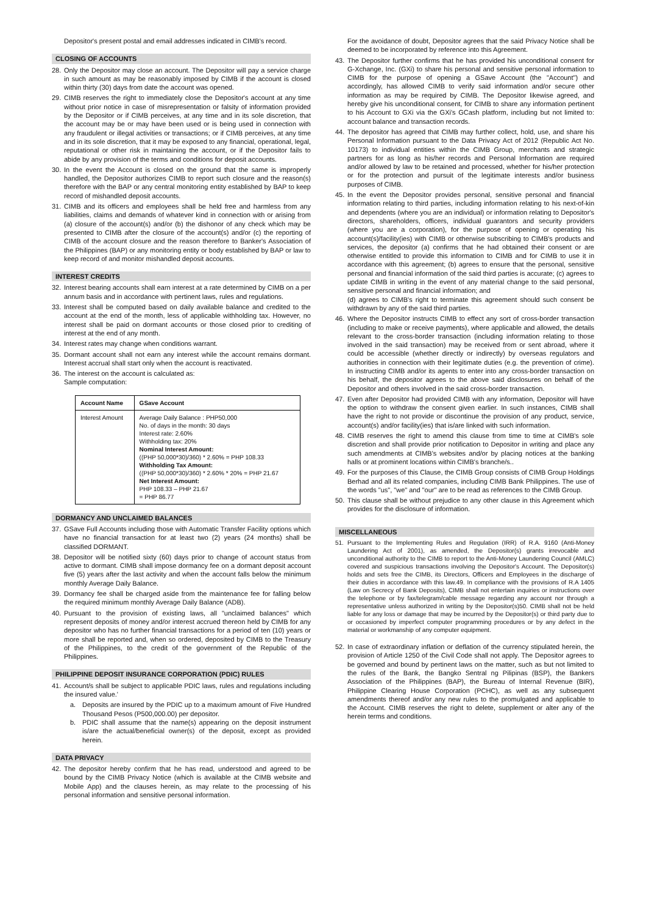Depositor's present postal and email addresses indicated in CIMB's record.
CLOSING OF ACCOUNTS
28. Only the Depositor may close an account. The Depositor will pay a service charge in such amount as may be reasonably imposed by CIMB if the account is closed within thirty (30) days from date the account was opened.
29. CIMB reserves the right to immediately close the Depositor's account at any time without prior notice in case of misrepresentation or falsity of information provided by the Depositor or if CIMB perceives, at any time and in its sole discretion, that the account may be or may have been used or is being used in connection with any fraudulent or illegal activities or transactions; or if CIMB perceives, at any time and in its sole discretion, that it may be exposed to any financial, operational, legal, reputational or other risk in maintaining the account, or if the Depositor fails to abide by any provision of the terms and conditions for deposit accounts.
30. In the event the Account is closed on the ground that the same is improperly handled, the Depositor authorizes CIMB to report such closure and the reason(s) therefore with the BAP or any central monitoring entity established by BAP to keep record of mishandled deposit accounts.
31. CIMB and its officers and employees shall be held free and harmless from any liabilities, claims and demands of whatever kind in connection with or arising from (a) closure of the account(s) and/or (b) the dishonor of any check which may be presented to CIMB after the closure of the account(s) and/or (c) the reporting of CIMB of the account closure and the reason therefore to Banker's Association of the Philippines (BAP) or any monitoring entity or body established by BAP or law to keep record of and monitor mishandled deposit accounts.
INTEREST CREDITS
32. Interest bearing accounts shall earn interest at a rate determined by CIMB on a per annum basis and in accordance with pertinent laws, rules and regulations.
33. Interest shall be computed based on daily available balance and credited to the account at the end of the month, less of applicable withholding tax. However, no interest shall be paid on dormant accounts or those closed prior to crediting of interest at the end of any month.
34. Interest rates may change when conditions warrant.
35. Dormant account shall not earn any interest while the account remains dormant. Interest accrual shall start only when the account is reactivated.
36. The interest on the account is calculated as:
Sample computation:
| Account Name | GSave Account |
| --- | --- |
| Interest Amount | Average Daily Balance : PHP50,000 No. of days in the month: 30 days Interest rate: 2.60% Withholding tax: 20% Nominal Interest Amount: ((PHP 50,000*30)/360) * 2.60% = PHP 108.33 Withholding Tax Amount: ((PHP 50,000*30)/360) * 2.60% * 20% = PHP 21.67 Net Interest Amount: PHP 108.33 – PHP 21.67 = PHP 86.77 |
DORMANCY AND UNCLAIMED BALANCES
37. GSave Full Accounts including those with Automatic Transfer Facility options which have no financial transaction for at least two (2) years (24 months) shall be classified DORMANT.
38. Depositor will be notified sixty (60) days prior to change of account status from active to dormant. CIMB shall impose dormancy fee on a dormant deposit account five (5) years after the last activity and when the account falls below the minimum monthly Average Daily Balance.
39. Dormancy fee shall be charged aside from the maintenance fee for falling below the required minimum monthly Average Daily Balance (ADB).
40. Pursuant to the provision of existing laws, all "unclaimed balances" which represent deposits of money and/or interest accrued thereon held by CIMB for any depositor who has no further financial transactions for a period of ten (10) years or more shall be reported and, when so ordered, deposited by CIMB to the Treasury of the Philippines, to the credit of the government of the Republic of the Philippines.
PHILIPPINE DEPOSIT INSURANCE CORPORATION (PDIC) RULES
41. Account/s shall be subject to applicable PDIC laws, rules and regulations including the insured value.'
a. Deposits are insured by the PDIC up to a maximum amount of Five Hundred Thousand Pesos (P500,000.00) per depositor.
b. PDIC shall assume that the name(s) appearing on the deposit instrument is/are the actual/beneficial owner(s) of the deposit, except as provided herein.
DATA PRIVACY
42. The depositor hereby confirm that he has read, understood and agreed to be bound by the CIMB Privacy Notice (which is available at the CIMB website and Mobile App) and the clauses herein, as may relate to the processing of his personal information and sensitive personal information.
For the avoidance of doubt, Depositor agrees that the said Privacy Notice shall be deemed to be incorporated by reference into this Agreement.
43. The Depositor further confirms that he has provided his unconditional consent for G-Xchange, Inc. (GXi) to share his personal and sensitive personal information to CIMB for the purpose of opening a GSave Account (the "Account") and accordingly, has allowed CIMB to verify said information and/or secure other information as may be required by CIMB. The Depositor likewise agreed, and hereby give his unconditional consent, for CIMB to share any information pertinent to his Account to GXi via the GXi's GCash platform, including but not limited to: account balance and transaction records.
44. The depositor has agreed that CIMB may further collect, hold, use, and share his Personal Information pursuant to the Data Privacy Act of 2012 (Republic Act No. 10173) to individual entities within the CIMB Group, merchants and strategic partners for as long as his/her records and Personal Information are required and/or allowed by law to be retained and processed, whether for his/her protection or for the protection and pursuit of the legitimate interests and/or business purposes of CIMB.
45. In the event the Depositor provides personal, sensitive personal and financial information relating to third parties, including information relating to his next-of-kin and dependents (where you are an individual) or information relating to Depositor's directors, shareholders, officers, individual guarantors and security providers (where you are a corporation), for the purpose of opening or operating his account(s)/facility(ies) with CIMB or otherwise subscribing to CIMB's products and services, the depositor (a) confirms that he had obtained their consent or are otherwise entitled to provide this information to CIMB and for CIMB to use it in accordance with this agreement; (b) agrees to ensure that the personal, sensitive personal and financial information of the said third parties is accurate; (c) agrees to update CIMB in writing in the event of any material change to the said personal, sensitive personal and financial information; and
(d) agrees to CIMB's right to terminate this agreement should such consent be withdrawn by any of the said third parties.
46. Where the Depositor instructs CIMB to effect any sort of cross-border transaction (including to make or receive payments), where applicable and allowed, the details relevant to the cross-border transaction (including information relating to those involved in the said transaction) may be received from or sent abroad, where it could be accessible (whether directly or indirectly) by overseas regulators and authorities in connection with their legitimate duties (e.g. the prevention of crime). In instructing CIMB and/or its agents to enter into any cross-border transaction on his behalf, the depositor agrees to the above said disclosures on behalf of the Depositor and others involved in the said cross-border transaction.
47. Even after Depositor had provided CIMB with any information, Depositor will have the option to withdraw the consent given earlier. In such instances, CIMB shall have the right to not provide or discontinue the provision of any product, service, account(s) and/or facility(ies) that is/are linked with such information.
48. CIMB reserves the right to amend this clause from time to time at CIMB's sole discretion and shall provide prior notification to Depositor in writing and place any such amendments at CIMB's websites and/or by placing notices at the banking halls or at prominent locations within CIMB's branche/s..
49. For the purposes of this Clause, the CIMB Group consists of CIMB Group Holdings Berhad and all its related companies, including CIMB Bank Philippines. The use of the words "us", "we" and "our" are to be read as references to the CIMB Group.
50. This clause shall be without prejudice to any other clause in this Agreement which provides for the disclosure of information.
MISCELLANEOUS
51. Pursuant to the Implementing Rules and Regulation (IRR) of R.A. 9160 (Anti-Money Laundering Act of 2001), as amended, the Depositor(s) grants irrevocable and unconditional authority to the CIMB to report to the Anti-Money Laundering Council (AMLC) covered and suspicious transactions involving the Depositor's Account. The Depositor(s) holds and sets free the CIMB, its Directors, Officers and Employees in the discharge of their duties in accordance with this law.49. In compliance with the provisions of R.A 1405 (Law on Secrecy of Bank Deposits), CIMB shall not entertain inquiries or instructions over the telephone or by fax/telegram/cable message regarding any account nor through a representative unless authorized in writing by the Depositor(s)50. CIMB shall not be held liable for any loss or damage that may be incurred by the Depositor(s) or third party due to or occasioned by imperfect computer programming procedures or by any defect in the material or workmanship of any computer equipment.
52. In case of extraordinary inflation or deflation of the currency stipulated herein, the provision of Article 1250 of the Civil Code shall not apply. The Depositor agrees to be governed and bound by pertinent laws on the matter, such as but not limited to the rules of the Bank, the Bangko Sentral ng Pilipinas (BSP), the Bankers Association of the Philippines (BAP), the Bureau of Internal Revenue (BIR), Philippine Clearing House Corporation (PCHC), as well as any subsequent amendments thereof and/or any new rules to the promulgated and applicable to the Account. CIMB reserves the right to delete, supplement or alter any of the herein terms and conditions.